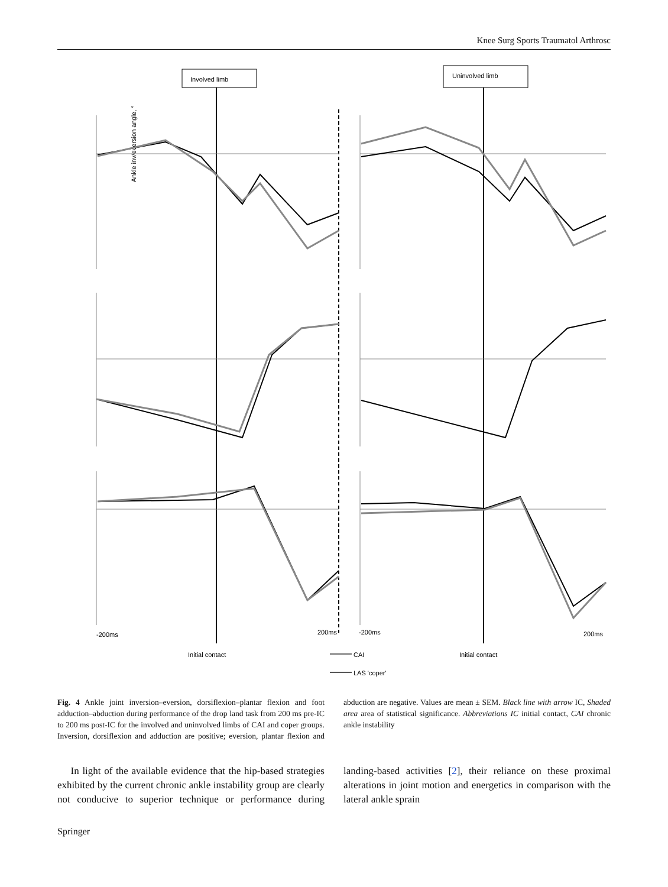Knee Surg Sports Traumatol Arthrosc
Involved limb
Uninvolved limb
Ankle inv/eversion angle, °
-200ms
200ms
-200ms
200ms
Initial contact
Initial contact
CAI
LAS 'coper'
Fig. 4 Ankle joint inversion–eversion, dorsiflexion–plantar flexion and foot adduction–abduction during performance of the drop land task from 200 ms pre-IC to 200 ms post-IC for the involved and uninvolved limbs of CAI and coper groups. Inversion, dorsiflexion and adduction are positive; eversion, plantar flexion and abduction are negative. Values are mean ± SEM. Black line with arrow IC, Shaded area area of statistical significance. Abbreviations IC initial contact, CAI chronic ankle instability
In light of the available evidence that the hip-based strategies exhibited by the current chronic ankle instability group are clearly not conducive to superior technique or performance during landing-based activities [2], their reliance on these proximal alterations in joint motion and energetics in comparison with the lateral ankle sprain
Springer